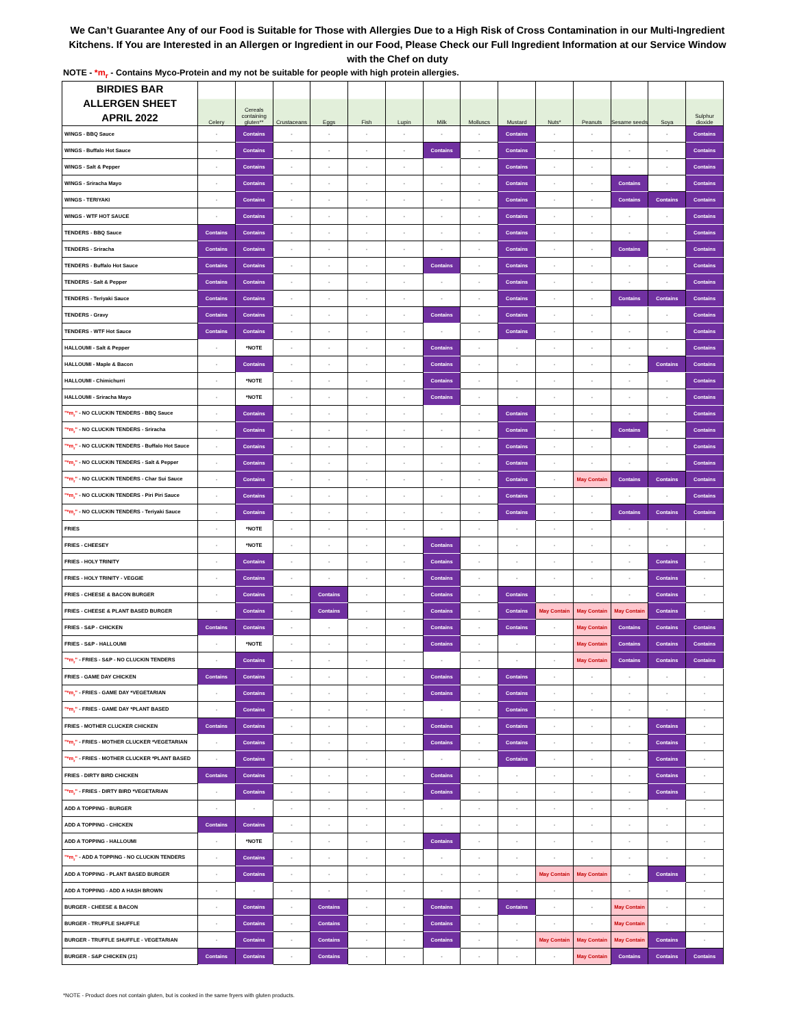We Can’t Guarantee Any of our Food is Suitable for Those with Allergies Due to a High Risk of Cross Contamination in our Multi-Ingredient Kitchens. If You are Interested in an Allergen or Ingredient in our Food, Please Check our Full Ingredient Information at our Service Window with the Chef on duty
NOTE - *m<sub>r</sub> - Contains Myco-Protein and my not be suitable for people with high protein allergies.
| BIRDIES BAR ALLERGEN SHEET APRIL 2022 | Celery | Cereals containing gluten** | Crustaceans | Eggs | Fish | Lupin | Milk | Molluscs | Mustard | Nuts* | Peanuts | Sesame seeds | Soya | Sulphur dioxide |
| --- | --- | --- | --- | --- | --- | --- | --- | --- | --- | --- | --- | --- | --- | --- |
| WINGS - BBQ Sauce | - | Contains | - | - | - | - | - | - | Contains | - | - | - | - | Contains |
| WINGS - Buffalo Hot Sauce | - | Contains | - | - | - | - | Contains | - | Contains | - | - | - | - | Contains |
| WINGS - Salt & Pepper | - | Contains | - | - | - | - | - | - | Contains | - | - | - | - | Contains |
| WINGS - Sriracha Mayo | - | Contains | - | - | - | - | - | - | Contains | - | - | Contains | - | Contains |
| WINGS - TERIYAKI | - | Contains | - | - | - | - | - | - | Contains | - | - | Contains | Contains | Contains |
| WINGS - WTF HOT SAUCE | - | Contains | - | - | - | - | - | - | Contains | - | - | - | - | Contains |
| TENDERS - BBQ Sauce | Contains | Contains | - | - | - | - | - | - | Contains | - | - | - | - | Contains |
| TENDERS - Sriracha | Contains | Contains | - | - | - | - | - | - | Contains | - | - | Contains | - | Contains |
| TENDERS - Buffalo Hot Sauce | Contains | Contains | - | - | - | - | Contains | - | Contains | - | - | - | - | Contains |
| TENDERS - Salt & Pepper | Contains | Contains | - | - | - | - | - | - | Contains | - | - | - | - | Contains |
| TENDERS - Teriyaki Sauce | Contains | Contains | - | - | - | - | - | - | Contains | - | - | Contains | Contains | Contains |
| TENDERS - Gravy | Contains | Contains | - | - | - | - | Contains | - | Contains | - | - | - | - | Contains |
| TENDERS - WTF Hot Sauce | Contains | Contains | - | - | - | - | - | - | Contains | - | - | - | - | Contains |
| HALLOUMI - Salt & Pepper | - | *NOTE | - | - | - | - | Contains | - | - | - | - | - | - | Contains |
| HALLOUMI - Maple & Bacon | - | Contains | - | - | - | - | Contains | - | - | - | - | - | Contains | Contains |
| HALLOUMI - Chimichurri | - | *NOTE | - | - | - | - | Contains | - | - | - | - | - | - | Contains |
| HALLOUMI - Sriracha Mayo | - | *NOTE | - | - | - | - | Contains | - | - | - | - | - | - | Contains |
| "*m<sub>r</sub>" - NO CLUCKIN TENDERS - BBQ Sauce | - | Contains | - | - | - | - | - | - | Contains | - | - | - | - | Contains |
| "*m<sub>r</sub>" - NO CLUCKIN TENDERS - Sriracha | - | Contains | - | - | - | - | - | - | Contains | - | - | Contains | - | Contains |
| "*m<sub>r</sub>" - NO CLUCKIN TENDERS - Buffalo Hot Sauce | - | Contains | - | - | - | - | - | - | Contains | - | - | - | - | Contains |
| "*m<sub>r</sub>" - NO CLUCKIN TENDERS - Salt & Pepper | - | Contains | - | - | - | - | - | - | Contains | - | - | - | - | Contains |
| "*m<sub>r</sub>" - NO CLUCKIN TENDERS - Char Sui Sauce | - | Contains | - | - | - | - | - | - | Contains | - | May Contain | Contains | Contains | Contains |
| "*m<sub>r</sub>" - NO CLUCKIN TENDERS - Piri Piri Sauce | - | Contains | - | - | - | - | - | - | Contains | - | - | - | - | Contains |
| "*m<sub>r</sub>" - NO CLUCKIN TENDERS - Teriyaki Sauce | - | Contains | - | - | - | - | - | - | Contains | - | - | Contains | Contains | Contains |
| FRIES | - | *NOTE | - | - | - | - | - | - | - | - | - | - | - | - |
| FRIES - CHEESEY | - | *NOTE | - | - | - | - | Contains | - | - | - | - | - | - | - |
| FRIES - HOLY TRINITY | - | Contains | - | - | - | - | Contains | - | - | - | - | - | Contains | - |
| FRIES - HOLY TRINITY - VEGGIE | - | Contains | - | - | - | - | Contains | - | - | - | - | - | Contains | - |
| FRIES - CHEESE & BACON BURGER | - | Contains | - | Contains | - | - | Contains | - | Contains | - | - | - | Contains | - |
| FRIES - CHEESE & PLANT BASED BURGER | - | Contains | - | Contains | - | - | Contains | - | Contains | May Contain | May Contain | May Contain | Contains | - |
| FRIES - S&P - CHICKEN | Contains | Contains | - | - | - | - | Contains | - | Contains | - | May Contain | Contains | Contains | Contains |
| FRIES - S&P - HALLOUMI | - | *NOTE | - | - | - | - | Contains | - | - | - | May Contain | Contains | Contains | Contains |
| "*m<sub>r</sub>" - FRIES - S&P - NO CLUCKIN TENDERS | - | Contains | - | - | - | - | - | - | - | - | May Contain | Contains | Contains | Contains |
| FRIES - GAME DAY CHICKEN | Contains | Contains | - | - | - | - | Contains | - | Contains | - | - | - | - | - |
| "*m<sub>r</sub>" - FRIES - GAME DAY *VEGETARIAN | - | Contains | - | - | - | - | Contains | - | Contains | - | - | - | - | - |
| "*m<sub>r</sub>" - FRIES - GAME DAY *PLANT BASED | - | Contains | - | - | - | - | - | - | Contains | - | - | - | - | - |
| FRIES - MOTHER CLUCKER CHICKEN | Contains | Contains | - | - | - | - | Contains | - | Contains | - | - | - | Contains | - |
| "*m<sub>r</sub>" - FRIES - MOTHER CLUCKER *VEGETARIAN | - | Contains | - | - | - | - | Contains | - | Contains | - | - | - | Contains | - |
| "*m<sub>r</sub>" - FRIES - MOTHER CLUCKER *PLANT BASED | - | Contains | - | - | - | - | - | - | Contains | - | - | - | Contains | - |
| FRIES - DIRTY BIRD CHICKEN | Contains | Contains | - | - | - | - | Contains | - | - | - | - | - | Contains | - |
| "*m<sub>r</sub>" - FRIES - DIRTY BIRD *VEGETARIAN | - | Contains | - | - | - | - | Contains | - | - | - | - | - | Contains | - |
| ADD A TOPPING - BURGER | - | - | - | - | - | - | - | - | - | - | - | - | - | - |
| ADD A TOPPING - CHICKEN | Contains | Contains | - | - | - | - | - | - | - | - | - | - | - | - |
| ADD A TOPPING - HALLOUMI | - | *NOTE | - | - | - | - | Contains | - | - | - | - | - | - | - |
| "*m<sub>r</sub>" - ADD A TOPPING - NO CLUCKIN TENDERS | - | Contains | - | - | - | - | - | - | - | - | - | - | - | - |
| ADD A TOPPING - PLANT BASED BURGER | - | Contains | - | - | - | - | - | - | - | May Contain | May Contain | - | Contains | - |
| ADD A TOPPING - ADD A HASH BROWN | - | - | - | - | - | - | - | - | - | - | - | - | - | - |
| BURGER - CHEESE & BACON | - | Contains | - | Contains | - | - | Contains | - | Contains | - | - | May Contain | - | - |
| BURGER - TRUFFLE SHUFFLE | - | Contains | - | Contains | - | - | Contains | - | - | - | - | May Contain | - | - |
| BURGER - TRUFFLE SHUFFLE - VEGETARIAN | - | Contains | - | Contains | - | - | Contains | - | - | May Contain | May Contain | May Contain | Contains | - |
| BURGER - S&P CHICKEN (21) | Contains | Contains | - | Contains | - | - | - | - | - | - | May Contain | Contains | Contains | Contains |
*NOTE - Product does not contain gluten, but is cooked in the same fryers with gluten products.